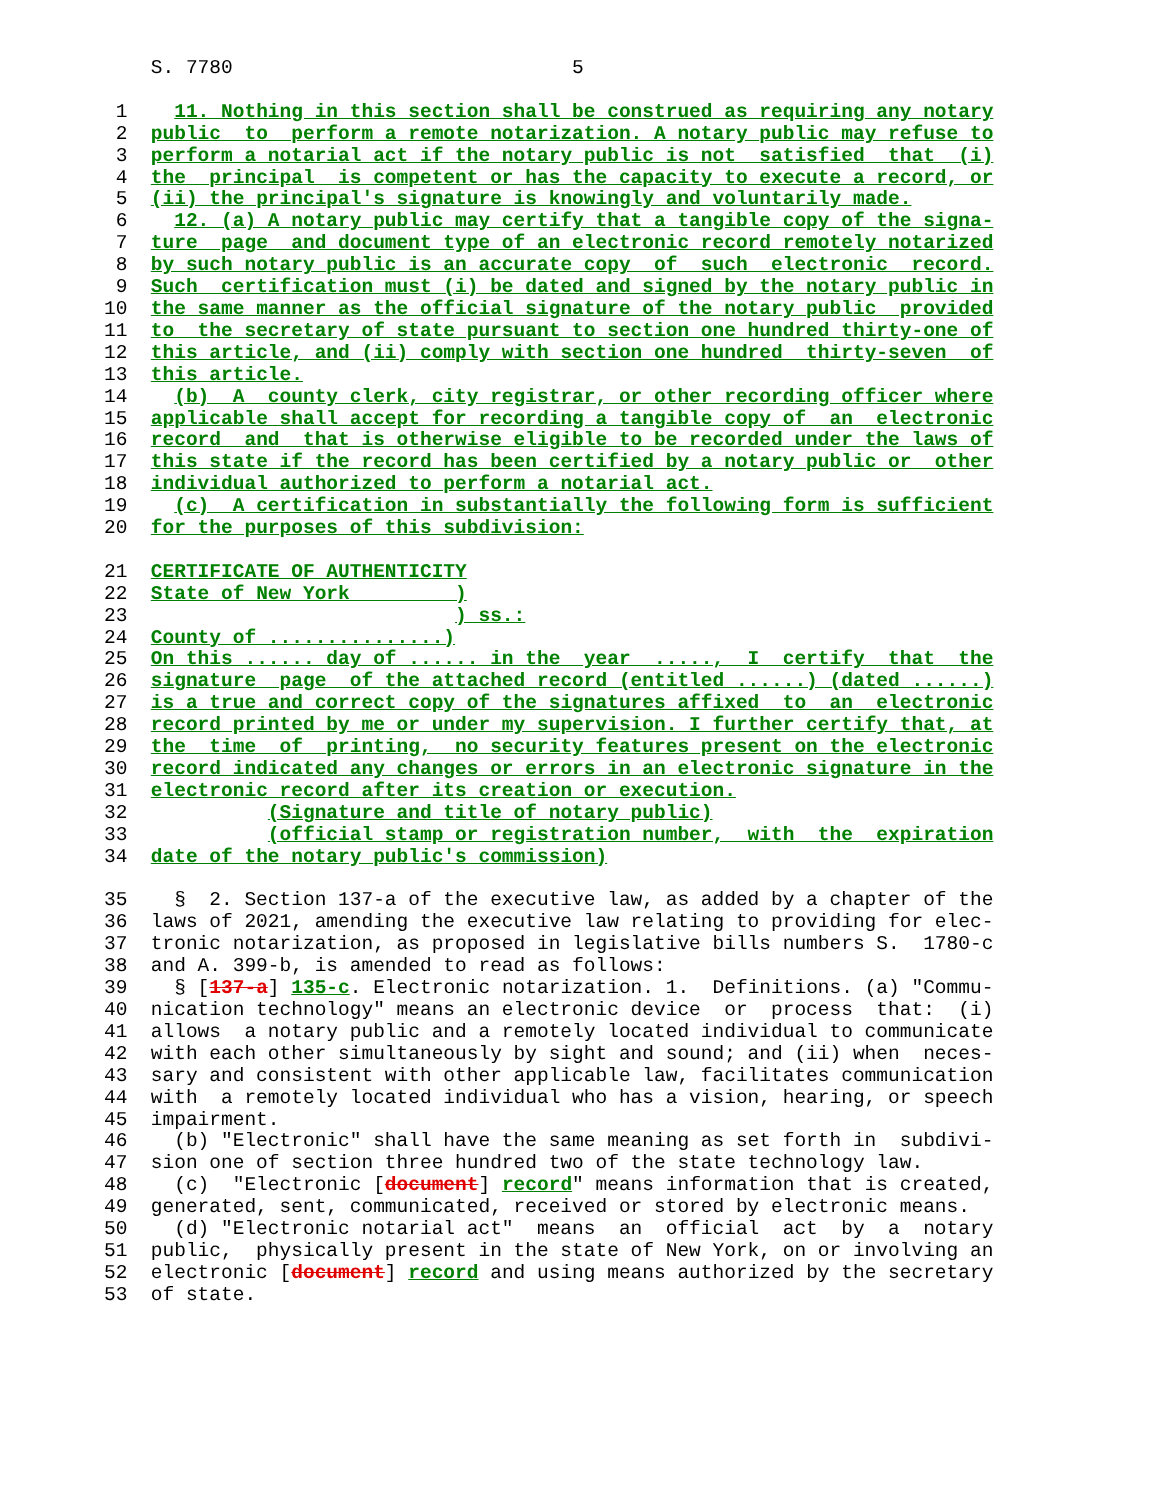S. 7780                             5

 1    11. Nothing in this section shall be construed as requiring any notary
 2  public  to  perform a remote notarization. A notary public may refuse to
 3  perform a notarial act if the notary public is not  satisfied  that  (i)
 4  the  principal  is competent or has the capacity to execute a record, or
 5  (ii) the principal's signature is knowingly and voluntarily made.
 6    12. (a) A notary public may certify that a tangible copy of the signa-
 7  ture  page  and document type of an electronic record remotely notarized
 8  by such notary public is an accurate copy  of  such  electronic  record.
 9  Such  certification must (i) be dated and signed by the notary public in
10  the same manner as the official signature of the notary public  provided
11  to  the secretary of state pursuant to section one hundred thirty-one of
12  this article, and (ii) comply with section one hundred  thirty-seven  of
13  this article.
14    (b)  A  county clerk, city registrar, or other recording officer where
15  applicable shall accept for recording a tangible copy of  an  electronic
16  record  and  that is otherwise eligible to be recorded under the laws of
17  this state if the record has been certified by a notary public or  other
18  individual authorized to perform a notarial act.
19    (c)  A certification in substantially the following form is sufficient
20  for the purposes of this subdivision:

21  CERTIFICATE OF AUTHENTICITY
22  State of New York         )
23                            ) ss.:
24  County of ...............)
25  On this ...... day of ...... in the  year  .....,  I  certify  that  the
26  signature  page  of the attached record (entitled ......) (dated ......)
27  is a true and correct copy of the signatures affixed  to  an  electronic
28  record printed by me or under my supervision. I further certify that, at
29  the  time  of  printing,  no security features present on the electronic
30  record indicated any changes or errors in an electronic signature in the
31  electronic record after its creation or execution.
32            (Signature and title of notary public)
33            (official stamp or registration number,  with  the  expiration
34  date of the notary public's commission)

35    §  2. Section 137-a of the executive law, as added by a chapter of the
36  laws of 2021, amending the executive law relating to providing for elec-
37  tronic notarization, as proposed in legislative bills numbers S.  1780-c
38  and A. 399-b, is amended to read as follows:
39    § [137-a] 135-c. Electronic notarization. 1.  Definitions. (a) "Commu-
40  nication technology" means an electronic device  or  process  that:  (i)
41  allows  a notary public and a remotely located individual to communicate
42  with each other simultaneously by sight and sound; and (ii) when  neces-
43  sary and consistent with other applicable law, facilitates communication
44  with  a remotely located individual who has a vision, hearing, or speech
45  impairment.
46    (b) "Electronic" shall have the same meaning as set forth in  subdivi-
47  sion one of section three hundred two of the state technology law.
48    (c)  "Electronic [document] record" means information that is created,
49  generated, sent, communicated, received or stored by electronic means.
50    (d) "Electronic notarial act"  means  an  official  act  by  a  notary
51  public,  physically present in the state of New York, on or involving an
52  electronic [document] record and using means authorized by the secretary
53  of state.